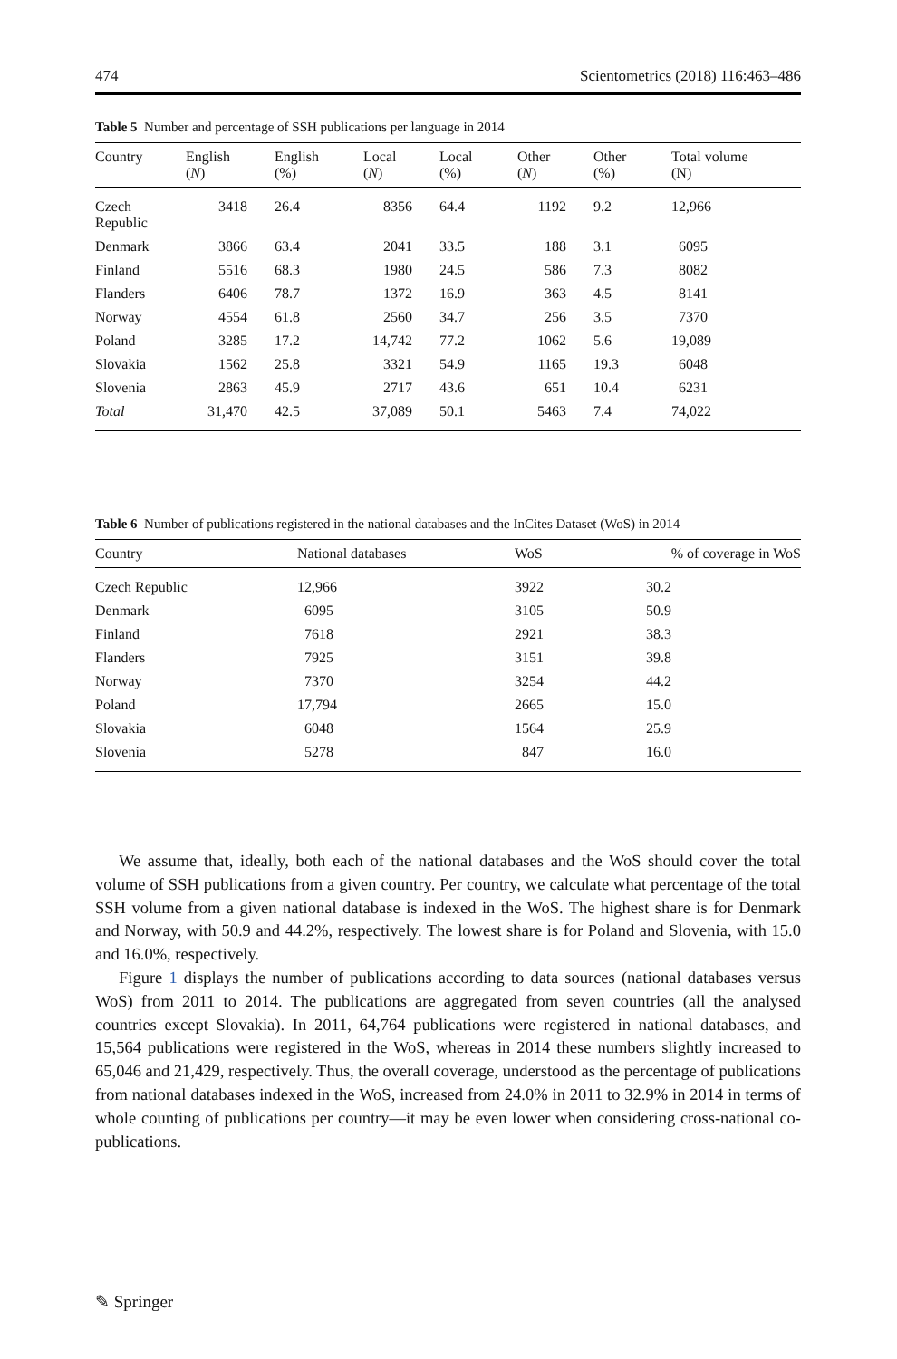474 Scientometrics (2018) 116:463–486
Table 5 Number and percentage of SSH publications per language in 2014
| Country | English ( N ) | English (%) | Local ( N ) | Local (%) | Other ( N ) | Other (%) | Total volume (N) |
| --- | --- | --- | --- | --- | --- | --- | --- |
| Czech Republic | 3418 | 26.4 | 8356 | 64.4 | 1192 | 9.2 | 12,966 |
| Denmark | 3866 | 63.4 | 2041 | 33.5 | 188 | 3.1 | 6095 |
| Finland | 5516 | 68.3 | 1980 | 24.5 | 586 | 7.3 | 8082 |
| Flanders | 6406 | 78.7 | 1372 | 16.9 | 363 | 4.5 | 8141 |
| Norway | 4554 | 61.8 | 2560 | 34.7 | 256 | 3.5 | 7370 |
| Poland | 3285 | 17.2 | 14,742 | 77.2 | 1062 | 5.6 | 19,089 |
| Slovakia | 1562 | 25.8 | 3321 | 54.9 | 1165 | 19.3 | 6048 |
| Slovenia | 2863 | 45.9 | 2717 | 43.6 | 651 | 10.4 | 6231 |
| Total | 31,470 | 42.5 | 37,089 | 50.1 | 5463 | 7.4 | 74,022 |
Table 6 Number of publications registered in the national databases and the InCites Dataset (WoS) in 2014
| Country | National databases | WoS | % of coverage in WoS |
| --- | --- | --- | --- |
| Czech Republic | 12,966 | 3922 | 30.2 |
| Denmark | 6095 | 3105 | 50.9 |
| Finland | 7618 | 2921 | 38.3 |
| Flanders | 7925 | 3151 | 39.8 |
| Norway | 7370 | 3254 | 44.2 |
| Poland | 17,794 | 2665 | 15.0 |
| Slovakia | 6048 | 1564 | 25.9 |
| Slovenia | 5278 | 847 | 16.0 |
We assume that, ideally, both each of the national databases and the WoS should cover the total volume of SSH publications from a given country. Per country, we calculate what percentage of the total SSH volume from a given national database is indexed in the WoS. The highest share is for Denmark and Norway, with 50.9 and 44.2%, respectively. The lowest share is for Poland and Slovenia, with 15.0 and 16.0%, respectively.
Figure 1 displays the number of publications according to data sources (national databases versus WoS) from 2011 to 2014. The publications are aggregated from seven countries (all the analysed countries except Slovakia). In 2011, 64,764 publications were registered in national databases, and 15,564 publications were registered in the WoS, whereas in 2014 these numbers slightly increased to 65,046 and 21,429, respectively. Thus, the overall coverage, understood as the percentage of publications from national databases indexed in the WoS, increased from 24.0% in 2011 to 32.9% in 2014 in terms of whole counting of publications per country—it may be even lower when considering cross-national co-publications.
✎ Springer